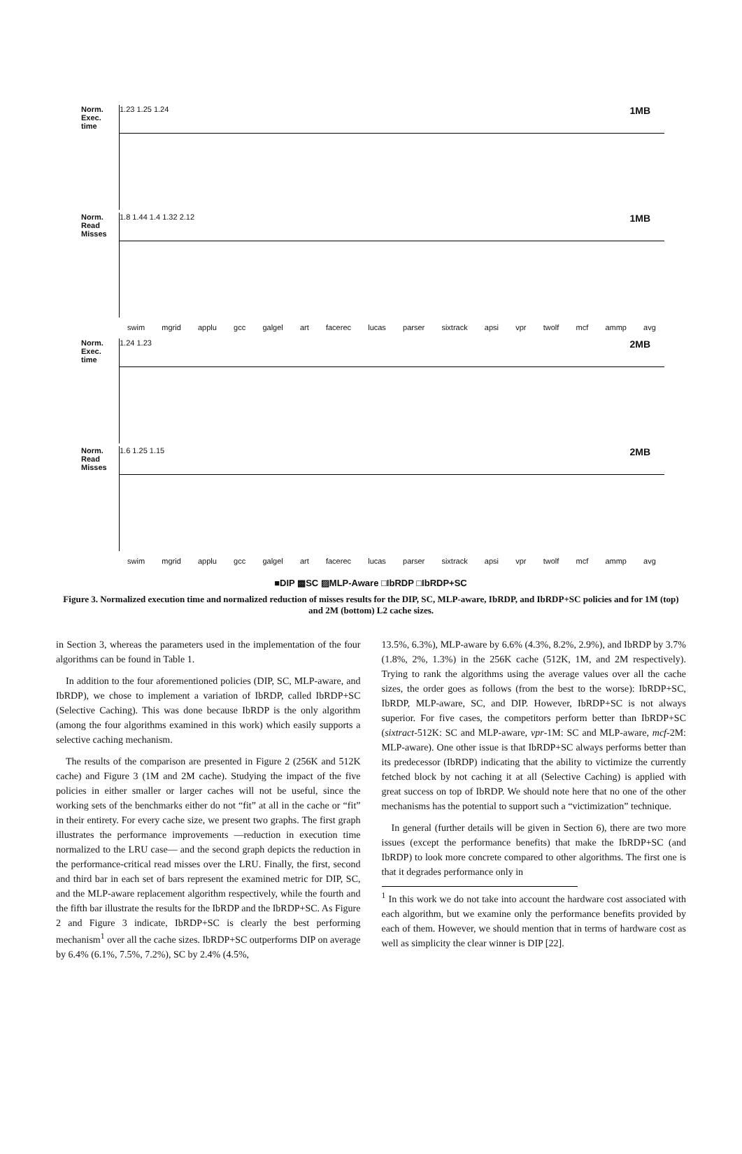Norm. Exec. time 1MB 1.23 1.25 1.24
Norm. Read Misses 1MB 1.8 1.44 1.4 1.32 2.12
swim mgrid applu gcc galgel art facerec lucas parser sixtrack apsi vpr twolf mcf ammp avg
Norm. Exec. time 2MB 1.24 1.23
Norm. Read Misses 2MB 1.6 1.25 1.15
swim mgrid applu gcc galgel art facerec lucas parser sixtrack apsi vpr twolf mcf ammp avg
■DIP ▩SC ▨MLP-Aware □IbRDP □IbRDP+SC
Figure 3. Normalized execution time and normalized reduction of misses results for the DIP, SC, MLP-aware, IbRDP, and IbRDP+SC policies and for 1M (top) and 2M (bottom) L2 cache sizes.
in Section 3, whereas the parameters used in the implementation of the four algorithms can be found in Table 1.
In addition to the four aforementioned policies (DIP, SC, MLP-aware, and IbRDP), we chose to implement a variation of IbRDP, called IbRDP+SC (Selective Caching). This was done because IbRDP is the only algorithm (among the four algorithms examined in this work) which easily supports a selective caching mechanism.
The results of the comparison are presented in Figure 2 (256K and 512K cache) and Figure 3 (1M and 2M cache). Studying the impact of the five policies in either smaller or larger caches will not be useful, since the working sets of the benchmarks either do not “fit” at all in the cache or “fit” in their entirety. For every cache size, we present two graphs. The first graph illustrates the performance improvements —reduction in execution time normalized to the LRU case— and the second graph depicts the reduction in the performance-critical read misses over the LRU. Finally, the first, second and third bar in each set of bars represent the examined metric for DIP, SC, and the MLP-aware replacement algorithm respectively, while the fourth and the fifth bar illustrate the results for the IbRDP and the IbRDP+SC. As Figure 2 and Figure 3 indicate, IbRDP+SC is clearly the best performing mechanism<sup>1</sup> over all the cache sizes. IbRDP+SC outperforms DIP on average by 6.4% (6.1%, 7.5%, 7.2%), SC by 2.4% (4.5%,
13.5%, 6.3%), MLP-aware by 6.6% (4.3%, 8.2%, 2.9%), and IbRDP by 3.7% (1.8%, 2%, 1.3%) in the 256K cache (512K, 1M, and 2M respectively). Trying to rank the algorithms using the average values over all the cache sizes, the order goes as follows (from the best to the worse): IbRDP+SC, IbRDP, MLP-aware, SC, and DIP. However, IbRDP+SC is not always superior. For five cases, the competitors perform better than IbRDP+SC (sixtract-512K: SC and MLP-aware, vpr-1M: SC and MLP-aware, mcf-2M: MLP-aware). One other issue is that IbRDP+SC always performs better than its predecessor (IbRDP) indicating that the ability to victimize the currently fetched block by not caching it at all (Selective Caching) is applied with great success on top of IbRDP. We should note here that no one of the other mechanisms has the potential to support such a “victimization” technique.
In general (further details will be given in Section 6), there are two more issues (except the performance benefits) that make the IbRDP+SC (and IbRDP) to look more concrete compared to other algorithms. The first one is that it degrades performance only in
<sup>1</sup> In this work we do not take into account the hardware cost associated with each algorithm, but we examine only the performance benefits provided by each of them. However, we should mention that in terms of hardware cost as well as simplicity the clear winner is DIP [22].